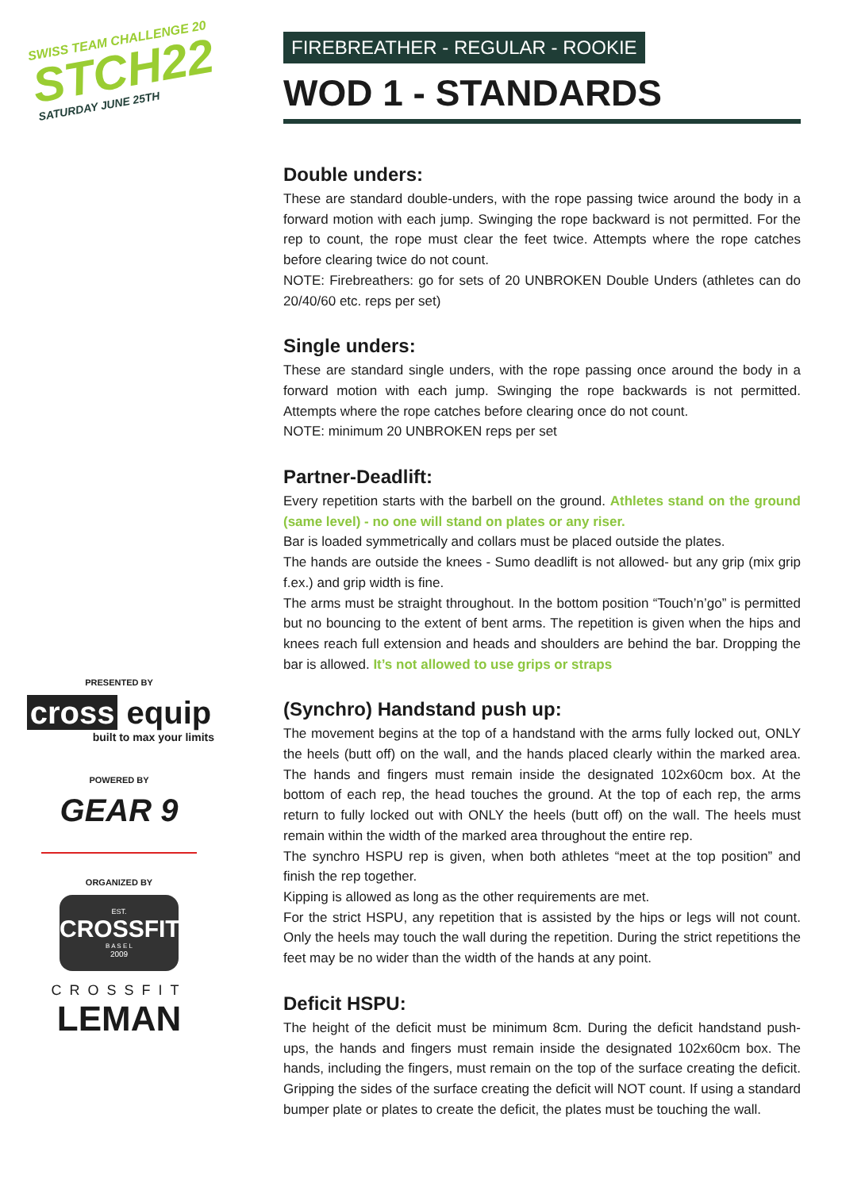SWISS TEAM CHALLENGE 20
STCH22
SATURDAY JUNE 25TH
PRESENTED BY
cross equip
built to max your limits
POWERED BY
GEAR 9
ORGANIZED BY
EST.
CROSSFIT
B A S E L
2009
CROSSFIT
LEMAN
FIREBREATHER - REGULAR - ROOKIE
WOD 1 - STANDARDS
Double unders:
These are standard double-unders, with the rope passing twice around the body in a forward motion with each jump. Swinging the rope backward is not permitted. For the rep to count, the rope must clear the feet twice. Attempts where the rope catches before clearing twice do not count.
NOTE: Firebreathers: go for sets of 20 UNBROKEN Double Unders (athletes can do 20/40/60 etc. reps per set)
Single unders:
These are standard single unders, with the rope passing once around the body in a forward motion with each jump. Swinging the rope backwards is not permitted. Attempts where the rope catches before clearing once do not count.
NOTE: minimum 20 UNBROKEN reps per set
Partner-Deadlift:
Every repetition starts with the barbell on the ground. Athletes stand on the ground (same level) - no one will stand on plates or any riser.
Bar is loaded symmetrically and collars must be placed outside the plates.
The hands are outside the knees - Sumo deadlift is not allowed- but any grip (mix grip f.ex.) and grip width is fine.
The arms must be straight throughout. In the bottom position “Touch’n’go” is permitted but no bouncing to the extent of bent arms. The repetition is given when the hips and knees reach full extension and heads and shoulders are behind the bar. Dropping the bar is allowed. It’s not allowed to use grips or straps
(Synchro) Handstand push up:
The movement begins at the top of a handstand with the arms fully locked out, ONLY the heels (butt off) on the wall, and the hands placed clearly within the marked area. The hands and fingers must remain inside the designated 102x60cm box. At the bottom of each rep, the head touches the ground. At the top of each rep, the arms return to fully locked out with ONLY the heels (butt off) on the wall. The heels must remain within the width of the marked area throughout the entire rep.
The synchro HSPU rep is given, when both athletes “meet at the top position” and finish the rep together.
Kipping is allowed as long as the other requirements are met.
For the strict HSPU, any repetition that is assisted by the hips or legs will not count. Only the heels may touch the wall during the repetition. During the strict repetitions the feet may be no wider than the width of the hands at any point.
Deficit HSPU:
The height of the deficit must be minimum 8cm. During the deficit handstand push-ups, the hands and fingers must remain inside the designated 102x60cm box. The hands, including the fingers, must remain on the top of the surface creating the deficit. Gripping the sides of the surface creating the deficit will NOT count. If using a standard bumper plate or plates to create the deficit, the plates must be touching the wall.